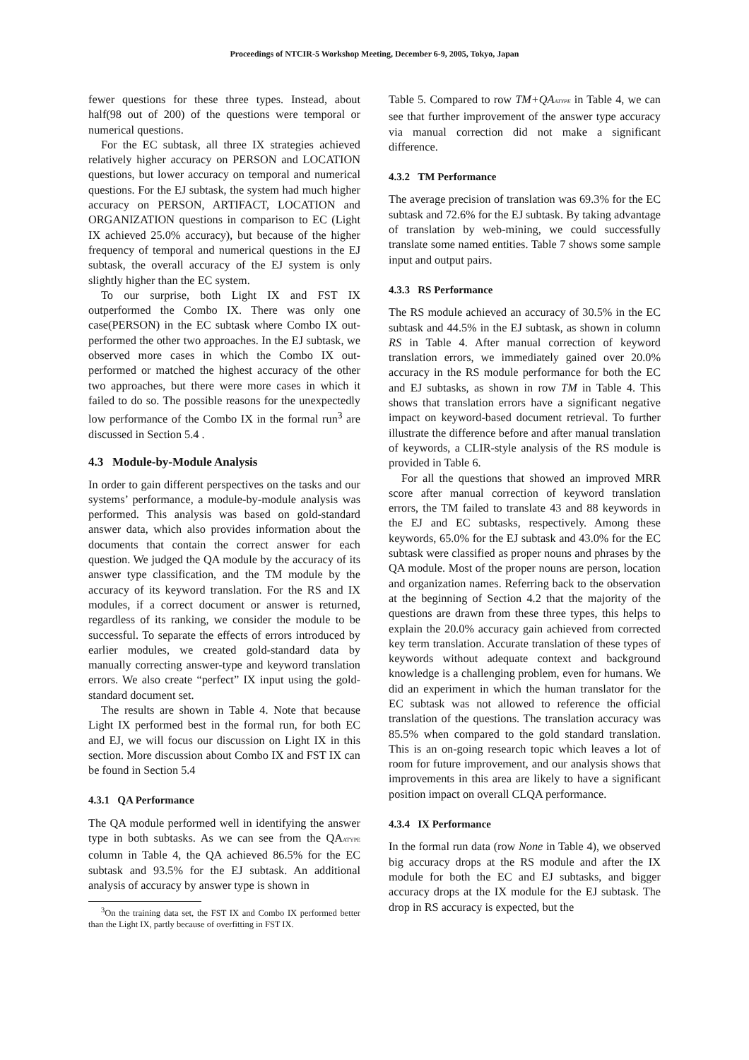Proceedings of NTCIR-5 Workshop Meeting, December 6-9, 2005, Tokyo, Japan
fewer questions for these three types. Instead, about half(98 out of 200) of the questions were temporal or numerical questions.
For the EC subtask, all three IX strategies achieved relatively higher accuracy on PERSON and LOCATION questions, but lower accuracy on temporal and numerical questions. For the EJ subtask, the system had much higher accuracy on PERSON, ARTIFACT, LOCATION and ORGANIZATION questions in comparison to EC (Light IX achieved 25.0% accuracy), but because of the higher frequency of temporal and numerical questions in the EJ subtask, the overall accuracy of the EJ system is only slightly higher than the EC system.
To our surprise, both Light IX and FST IX outperformed the Combo IX. There was only one case(PERSON) in the EC subtask where Combo IX out-performed the other two approaches. In the EJ subtask, we observed more cases in which the Combo IX out-performed or matched the highest accuracy of the other two approaches, but there were more cases in which it failed to do so. The possible reasons for the unexpectedly low performance of the Combo IX in the formal run<sup>3</sup> are discussed in Section 5.4 .
4.3 Module-by-Module Analysis
In order to gain different perspectives on the tasks and our systems’ performance, a module-by-module analysis was performed. This analysis was based on gold-standard answer data, which also provides information about the documents that contain the correct answer for each question. We judged the QA module by the accuracy of its answer type classification, and the TM module by the accuracy of its keyword translation. For the RS and IX modules, if a correct document or answer is returned, regardless of its ranking, we consider the module to be successful. To separate the effects of errors introduced by earlier modules, we created gold-standard data by manually correcting answer-type and keyword translation errors. We also create “perfect” IX input using the gold-standard document set.
The results are shown in Table 4. Note that because Light IX performed best in the formal run, for both EC and EJ, we will focus our discussion on Light IX in this section. More discussion about Combo IX and FST IX can be found in Section 5.4
4.3.1 QA Performance
The QA module performed well in identifying the answer type in both subtasks. As we can see from the QAATYPE column in Table 4, the QA achieved 86.5% for the EC subtask and 93.5% for the EJ subtask. An additional analysis of accuracy by answer type is shown in
<sup>3</sup> On the training data set, the FST IX and Combo IX performed better than the Light IX, partly because of overfitting in FST IX.
Table 5. Compared to row TM+QAATYPE in Table 4, we can see that further improvement of the answer type accuracy via manual correction did not make a significant difference.
4.3.2 TM Performance
The average precision of translation was 69.3% for the EC subtask and 72.6% for the EJ subtask. By taking advantage of translation by web-mining, we could successfully translate some named entities. Table 7 shows some sample input and output pairs.
4.3.3 RS Performance
The RS module achieved an accuracy of 30.5% in the EC subtask and 44.5% in the EJ subtask, as shown in column RS in Table 4. After manual correction of keyword translation errors, we immediately gained over 20.0% accuracy in the RS module performance for both the EC and EJ subtasks, as shown in row TM in Table 4. This shows that translation errors have a significant negative impact on keyword-based document retrieval. To further illustrate the difference before and after manual translation of keywords, a CLIR-style analysis of the RS module is provided in Table 6.
For all the questions that showed an improved MRR score after manual correction of keyword translation errors, the TM failed to translate 43 and 88 keywords in the EJ and EC subtasks, respectively. Among these keywords, 65.0% for the EJ subtask and 43.0% for the EC subtask were classified as proper nouns and phrases by the QA module. Most of the proper nouns are person, location and organization names. Referring back to the observation at the beginning of Section 4.2 that the majority of the questions are drawn from these three types, this helps to explain the 20.0% accuracy gain achieved from corrected key term translation. Accurate translation of these types of keywords without adequate context and background knowledge is a challenging problem, even for humans. We did an experiment in which the human translator for the EC subtask was not allowed to reference the official translation of the questions. The translation accuracy was 85.5% when compared to the gold standard translation. This is an on-going research topic which leaves a lot of room for future improvement, and our analysis shows that improvements in this area are likely to have a significant position impact on overall CLQA performance.
4.3.4 IX Performance
In the formal run data (row None in Table 4), we observed big accuracy drops at the RS module and after the IX module for both the EC and EJ subtasks, and bigger accuracy drops at the IX module for the EJ subtask. The drop in RS accuracy is expected, but the